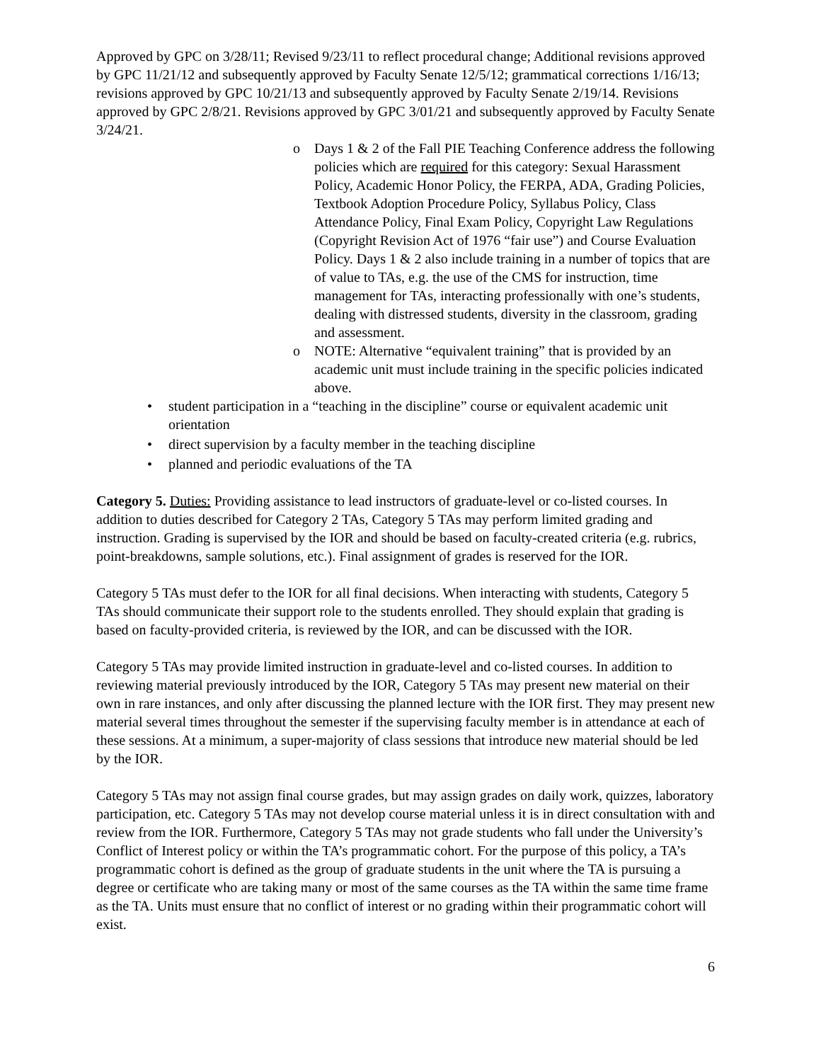Approved by GPC on 3/28/11; Revised 9/23/11 to reflect procedural change; Additional revisions approved by GPC 11/21/12 and subsequently approved by Faculty Senate 12/5/12; grammatical corrections 1/16/13; revisions approved by GPC 10/21/13 and subsequently approved by Faculty Senate 2/19/14. Revisions approved by GPC 2/8/21. Revisions approved by GPC 3/01/21 and subsequently approved by Faculty Senate 3/24/21.
o Days 1 & 2 of the Fall PIE Teaching Conference address the following policies which are required for this category: Sexual Harassment Policy, Academic Honor Policy, the FERPA, ADA, Grading Policies, Textbook Adoption Procedure Policy, Syllabus Policy, Class Attendance Policy, Final Exam Policy, Copyright Law Regulations (Copyright Revision Act of 1976 “fair use”) and Course Evaluation Policy. Days 1 & 2 also include training in a number of topics that are of value to TAs, e.g. the use of the CMS for instruction, time management for TAs, interacting professionally with one’s students, dealing with distressed students, diversity in the classroom, grading and assessment.
o NOTE: Alternative “equivalent training” that is provided by an academic unit must include training in the specific policies indicated above.
• student participation in a “teaching in the discipline” course or equivalent academic unit orientation
• direct supervision by a faculty member in the teaching discipline
• planned and periodic evaluations of the TA
Category 5. Duties: Providing assistance to lead instructors of graduate-level or co-listed courses. In addition to duties described for Category 2 TAs, Category 5 TAs may perform limited grading and instruction. Grading is supervised by the IOR and should be based on faculty-created criteria (e.g. rubrics, point-breakdowns, sample solutions, etc.). Final assignment of grades is reserved for the IOR.
Category 5 TAs must defer to the IOR for all final decisions. When interacting with students, Category 5 TAs should communicate their support role to the students enrolled. They should explain that grading is based on faculty-provided criteria, is reviewed by the IOR, and can be discussed with the IOR.
Category 5 TAs may provide limited instruction in graduate-level and co-listed courses. In addition to reviewing material previously introduced by the IOR, Category 5 TAs may present new material on their own in rare instances, and only after discussing the planned lecture with the IOR first. They may present new material several times throughout the semester if the supervising faculty member is in attendance at each of these sessions. At a minimum, a super-majority of class sessions that introduce new material should be led by the IOR.
Category 5 TAs may not assign final course grades, but may assign grades on daily work, quizzes, laboratory participation, etc. Category 5 TAs may not develop course material unless it is in direct consultation with and review from the IOR. Furthermore, Category 5 TAs may not grade students who fall under the University’s Conflict of Interest policy or within the TA’s programmatic cohort. For the purpose of this policy, a TA’s programmatic cohort is defined as the group of graduate students in the unit where the TA is pursuing a degree or certificate who are taking many or most of the same courses as the TA within the same time frame as the TA. Units must ensure that no conflict of interest or no grading within their programmatic cohort will exist.
6